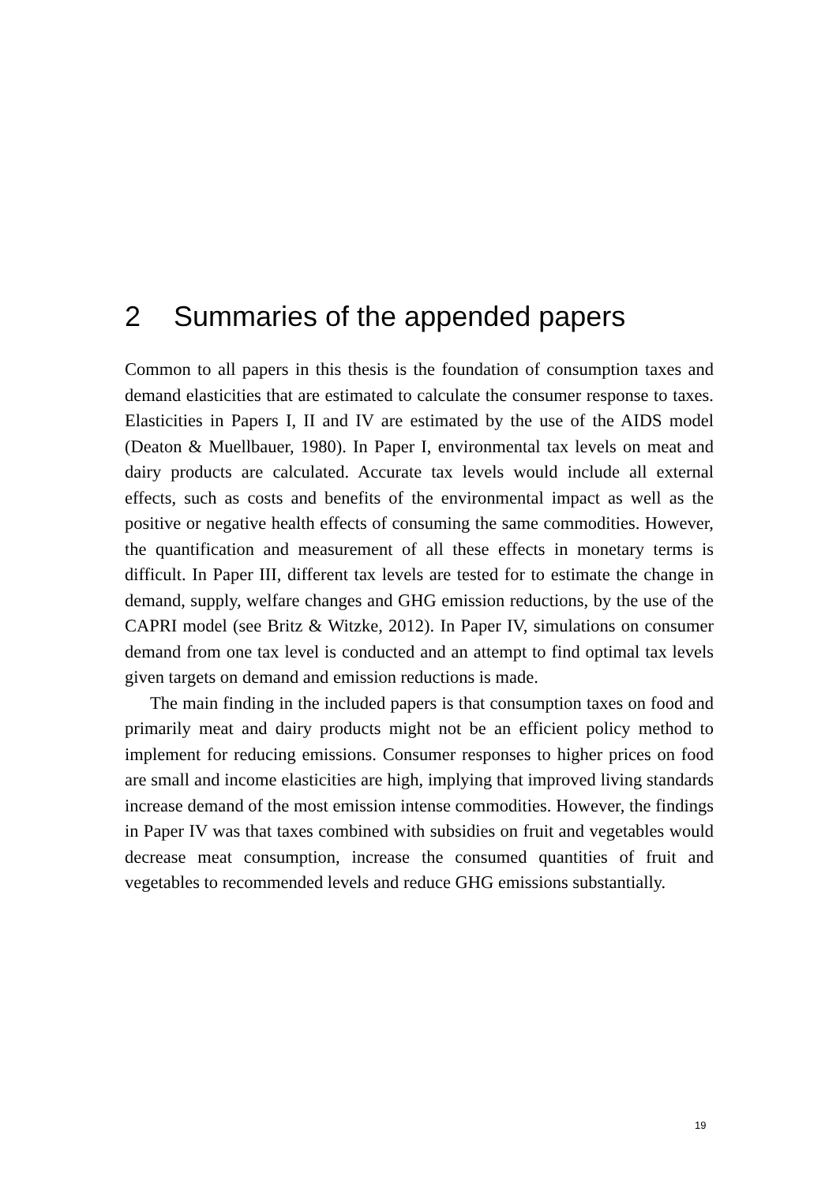2 Summaries of the appended papers
Common to all papers in this thesis is the foundation of consumption taxes and demand elasticities that are estimated to calculate the consumer response to taxes. Elasticities in Papers I, II and IV are estimated by the use of the AIDS model (Deaton & Muellbauer, 1980). In Paper I, environmental tax levels on meat and dairy products are calculated. Accurate tax levels would include all external effects, such as costs and benefits of the environmental impact as well as the positive or negative health effects of consuming the same commodities. However, the quantification and measurement of all these effects in monetary terms is difficult. In Paper III, different tax levels are tested for to estimate the change in demand, supply, welfare changes and GHG emission reductions, by the use of the CAPRI model (see Britz & Witzke, 2012). In Paper IV, simulations on consumer demand from one tax level is conducted and an attempt to find optimal tax levels given targets on demand and emission reductions is made.
The main finding in the included papers is that consumption taxes on food and primarily meat and dairy products might not be an efficient policy method to implement for reducing emissions. Consumer responses to higher prices on food are small and income elasticities are high, implying that improved living standards increase demand of the most emission intense commodities. However, the findings in Paper IV was that taxes combined with subsidies on fruit and vegetables would decrease meat consumption, increase the consumed quantities of fruit and vegetables to recommended levels and reduce GHG emissions substantially.
19